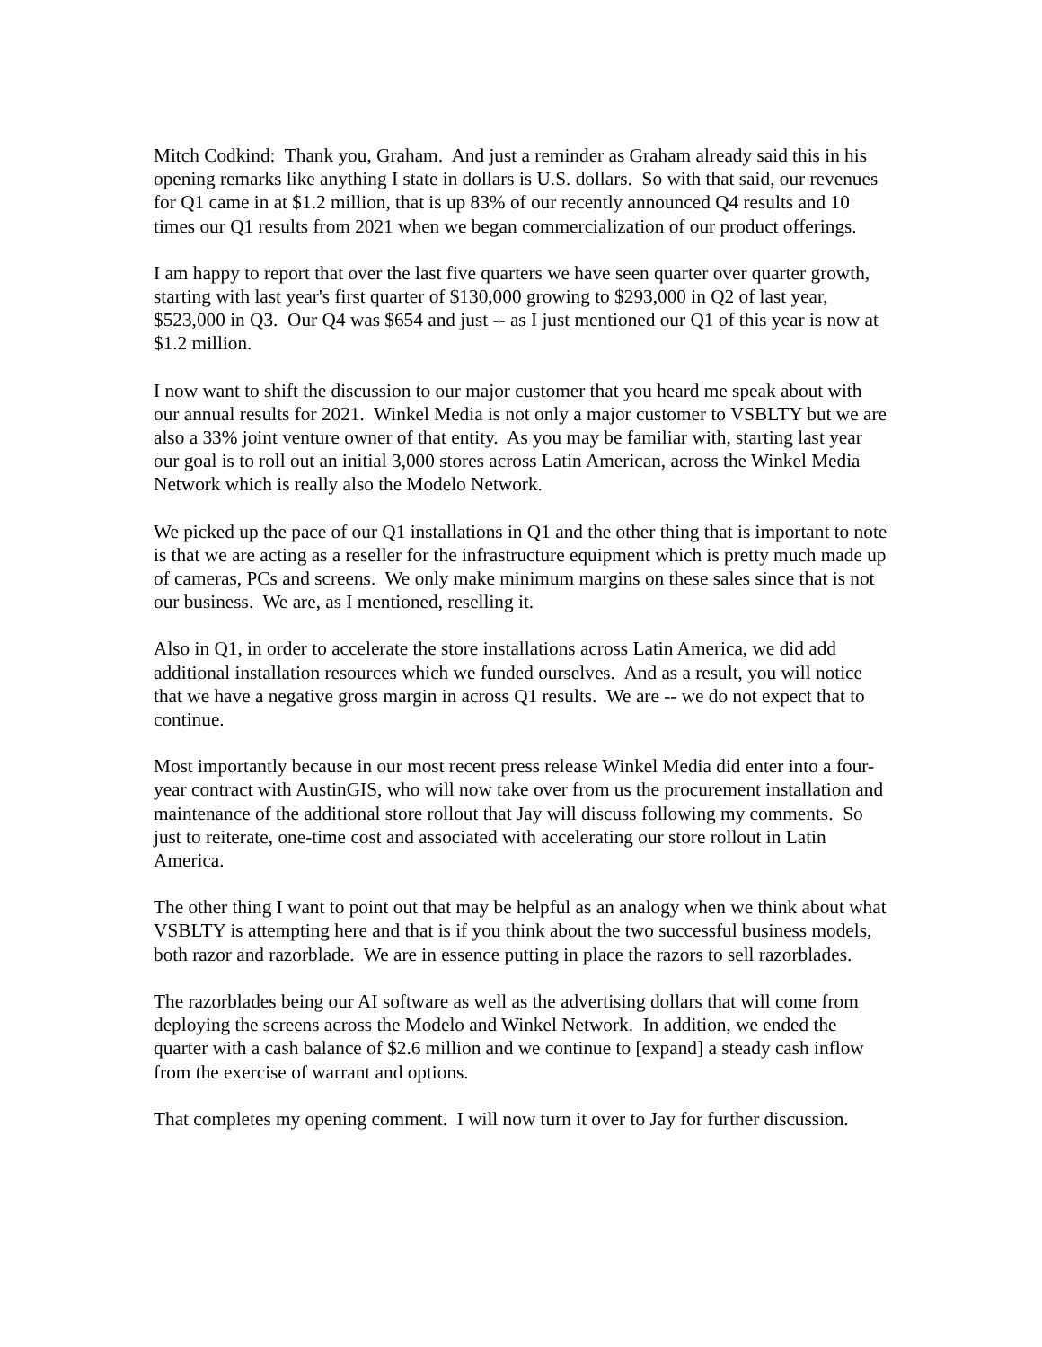Mitch Codkind: Thank you, Graham. And just a reminder as Graham already said this in his opening remarks like anything I state in dollars is U.S. dollars. So with that said, our revenues for Q1 came in at $1.2 million, that is up 83% of our recently announced Q4 results and 10 times our Q1 results from 2021 when we began commercialization of our product offerings.
I am happy to report that over the last five quarters we have seen quarter over quarter growth, starting with last year's first quarter of $130,000 growing to $293,000 in Q2 of last year, $523,000 in Q3. Our Q4 was $654 and just -- as I just mentioned our Q1 of this year is now at $1.2 million.
I now want to shift the discussion to our major customer that you heard me speak about with our annual results for 2021. Winkel Media is not only a major customer to VSBLTY but we are also a 33% joint venture owner of that entity. As you may be familiar with, starting last year our goal is to roll out an initial 3,000 stores across Latin American, across the Winkel Media Network which is really also the Modelo Network.
We picked up the pace of our Q1 installations in Q1 and the other thing that is important to note is that we are acting as a reseller for the infrastructure equipment which is pretty much made up of cameras, PCs and screens. We only make minimum margins on these sales since that is not our business. We are, as I mentioned, reselling it.
Also in Q1, in order to accelerate the store installations across Latin America, we did add additional installation resources which we funded ourselves. And as a result, you will notice that we have a negative gross margin in across Q1 results. We are -- we do not expect that to continue.
Most importantly because in our most recent press release Winkel Media did enter into a four-year contract with AustinGIS, who will now take over from us the procurement installation and maintenance of the additional store rollout that Jay will discuss following my comments. So just to reiterate, one-time cost and associated with accelerating our store rollout in Latin America.
The other thing I want to point out that may be helpful as an analogy when we think about what VSBLTY is attempting here and that is if you think about the two successful business models, both razor and razorblade. We are in essence putting in place the razors to sell razorblades.
The razorblades being our AI software as well as the advertising dollars that will come from deploying the screens across the Modelo and Winkel Network. In addition, we ended the quarter with a cash balance of $2.6 million and we continue to [expand] a steady cash inflow from the exercise of warrant and options.
That completes my opening comment. I will now turn it over to Jay for further discussion.